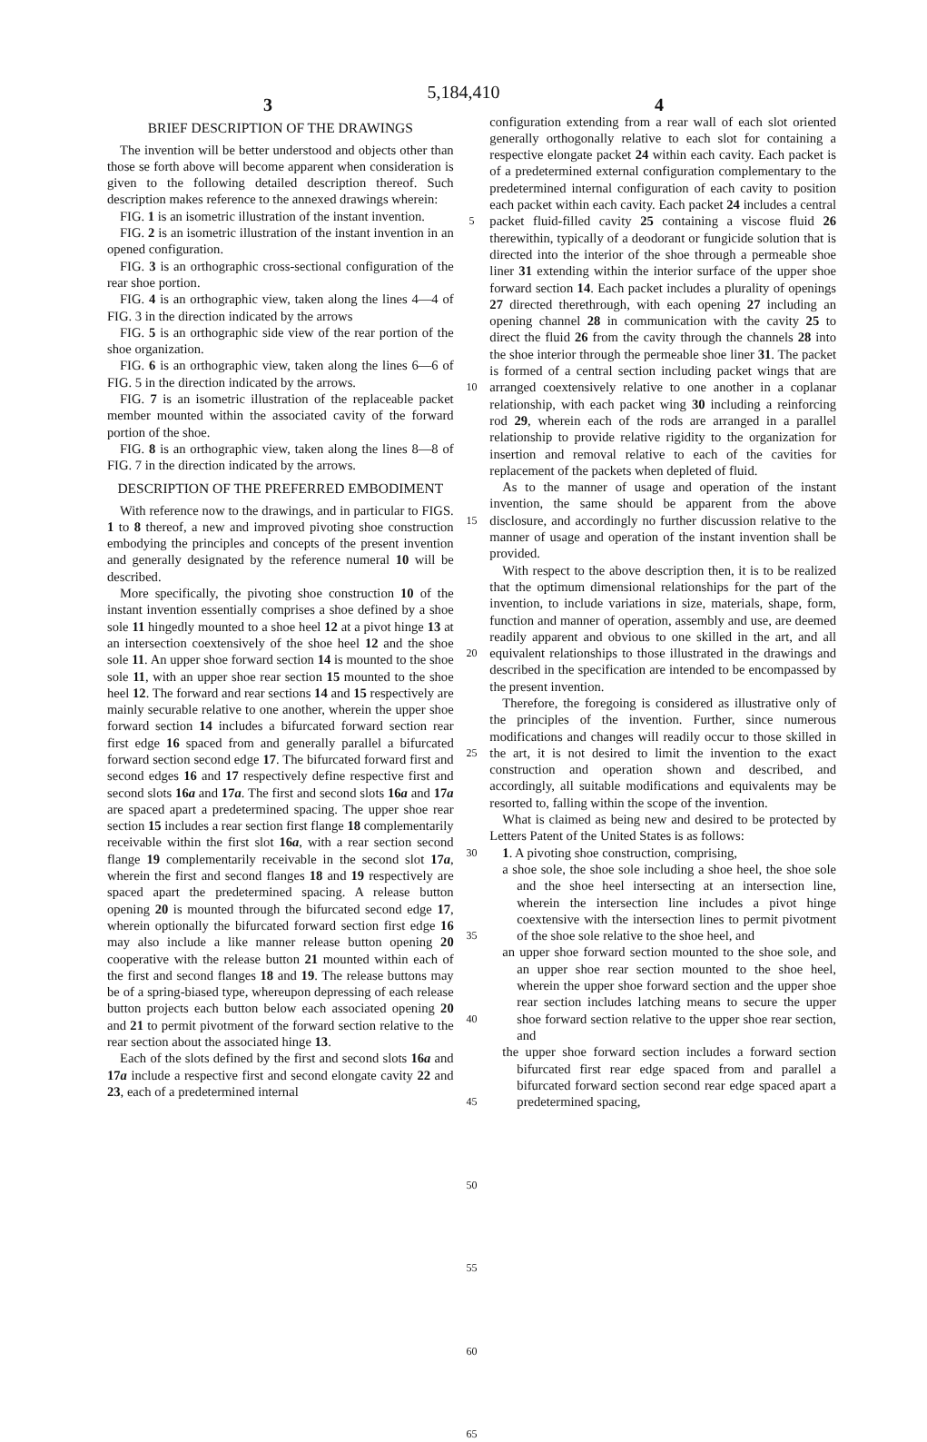5,184,410
3 4
BRIEF DESCRIPTION OF THE DRAWINGS
The invention will be better understood and objects other than those se forth above will become apparent when consideration is given to the following detailed description thereof. Such description makes reference to the annexed drawings wherein:
FIG. 1 is an isometric illustration of the instant invention.
FIG. 2 is an isometric illustration of the instant invention in an opened configuration.
FIG. 3 is an orthographic cross-sectional configuration of the rear shoe portion.
FIG. 4 is an orthographic view, taken along the lines 4—4 of FIG. 3 in the direction indicated by the arrows
FIG. 5 is an orthographic side view of the rear portion of the shoe organization.
FIG. 6 is an orthographic view, taken along the lines 6—6 of FIG. 5 in the direction indicated by the arrows.
FIG. 7 is an isometric illustration of the replaceable packet member mounted within the associated cavity of the forward portion of the shoe.
FIG. 8 is an orthographic view, taken along the lines 8—8 of FIG. 7 in the direction indicated by the arrows.
DESCRIPTION OF THE PREFERRED EMBODIMENT
With reference now to the drawings, and in particular to FIGS. 1 to 8 thereof, a new and improved pivoting shoe construction embodying the principles and concepts of the present invention and generally designated by the reference numeral 10 will be described.
More specifically, the pivoting shoe construction 10 of the instant invention essentially comprises a shoe defined by a shoe sole 11 hingedly mounted to a shoe heel 12 at a pivot hinge 13 at an intersection coextensively of the shoe heel 12 and the shoe sole 11. An upper shoe forward section 14 is mounted to the shoe sole 11, with an upper shoe rear section 15 mounted to the shoe heel 12. The forward and rear sections 14 and 15 respectively are mainly securable relative to one another, wherein the upper shoe forward section 14 includes a bifurcated forward section rear first edge 16 spaced from and generally parallel a bifurcated forward section second edge 17. The bifurcated forward first and second edges 16 and 17 respectively define respective first and second slots 16a and 17a. The first and second slots 16a and 17a are spaced apart a predetermined spacing. The upper shoe rear section 15 includes a rear section first flange 18 complementarily receivable within the first slot 16a, with a rear section second flange 19 complementarily receivable in the second slot 17a, wherein the first and second flanges 18 and 19 respectively are spaced apart the predetermined spacing. A release button opening 20 is mounted through the bifurcated second edge 17, wherein optionally the bifurcated forward section first edge 16 may also include a like manner release button opening 20 cooperative with the release button 21 mounted within each of the first and second flanges 18 and 19. The release buttons may be of a spring-biased type, whereupon depressing of each release button projects each button below each associated opening 20 and 21 to permit pivotment of the forward section relative to the rear section about the associated hinge 13.
Each of the slots defined by the first and second slots 16a and 17a include a respective first and second elongate cavity 22 and 23, each of a predetermined internal
5
10
15
20
25
30
35
40
45
50
55
60
65
configuration extending from a rear wall of each slot oriented generally orthogonally relative to each slot for containing a respective elongate packet 24 within each cavity. Each packet is of a predetermined external configuration complementary to the predetermined internal configuration of each cavity to position each packet within each cavity. Each packet 24 includes a central packet fluid-filled cavity 25 containing a viscose fluid 26 therewithin, typically of a deodorant or fungicide solution that is directed into the interior of the shoe through a permeable shoe liner 31 extending within the interior surface of the upper shoe forward section 14. Each packet includes a plurality of openings 27 directed therethrough, with each opening 27 including an opening channel 28 in communication with the cavity 25 to direct the fluid 26 from the cavity through the channels 28 into the shoe interior through the permeable shoe liner 31. The packet is formed of a central section including packet wings that are arranged coextensively relative to one another in a coplanar relationship, with each packet wing 30 including a reinforcing rod 29, wherein each of the rods are arranged in a parallel relationship to provide relative rigidity to the organization for insertion and removal relative to each of the cavities for replacement of the packets when depleted of fluid.
As to the manner of usage and operation of the instant invention, the same should be apparent from the above disclosure, and accordingly no further discussion relative to the manner of usage and operation of the instant invention shall be provided.
With respect to the above description then, it is to be realized that the optimum dimensional relationships for the part of the invention, to include variations in size, materials, shape, form, function and manner of operation, assembly and use, are deemed readily apparent and obvious to one skilled in the art, and all equivalent relationships to those illustrated in the drawings and described in the specification are intended to be encompassed by the present invention.
Therefore, the foregoing is considered as illustrative only of the principles of the invention. Further, since numerous modifications and changes will readily occur to those skilled in the art, it is not desired to limit the invention to the exact construction and operation shown and described, and accordingly, all suitable modifications and equivalents may be resorted to, falling within the scope of the invention.
What is claimed as being new and desired to be protected by Letters Patent of the United States is as follows:
1. A pivoting shoe construction, comprising,
a shoe sole, the shoe sole including a shoe heel, the shoe sole and the shoe heel intersecting at an intersection line, wherein the intersection line includes a pivot hinge coextensive with the intersection lines to permit pivotment of the shoe sole relative to the shoe heel, and
an upper shoe forward section mounted to the shoe sole, and an upper shoe rear section mounted to the shoe heel, wherein the upper shoe forward section and the upper shoe rear section includes latching means to secure the upper shoe forward section relative to the upper shoe rear section, and
the upper shoe forward section includes a forward section bifurcated first rear edge spaced from and parallel a bifurcated forward section second rear edge spaced apart a predetermined spacing,